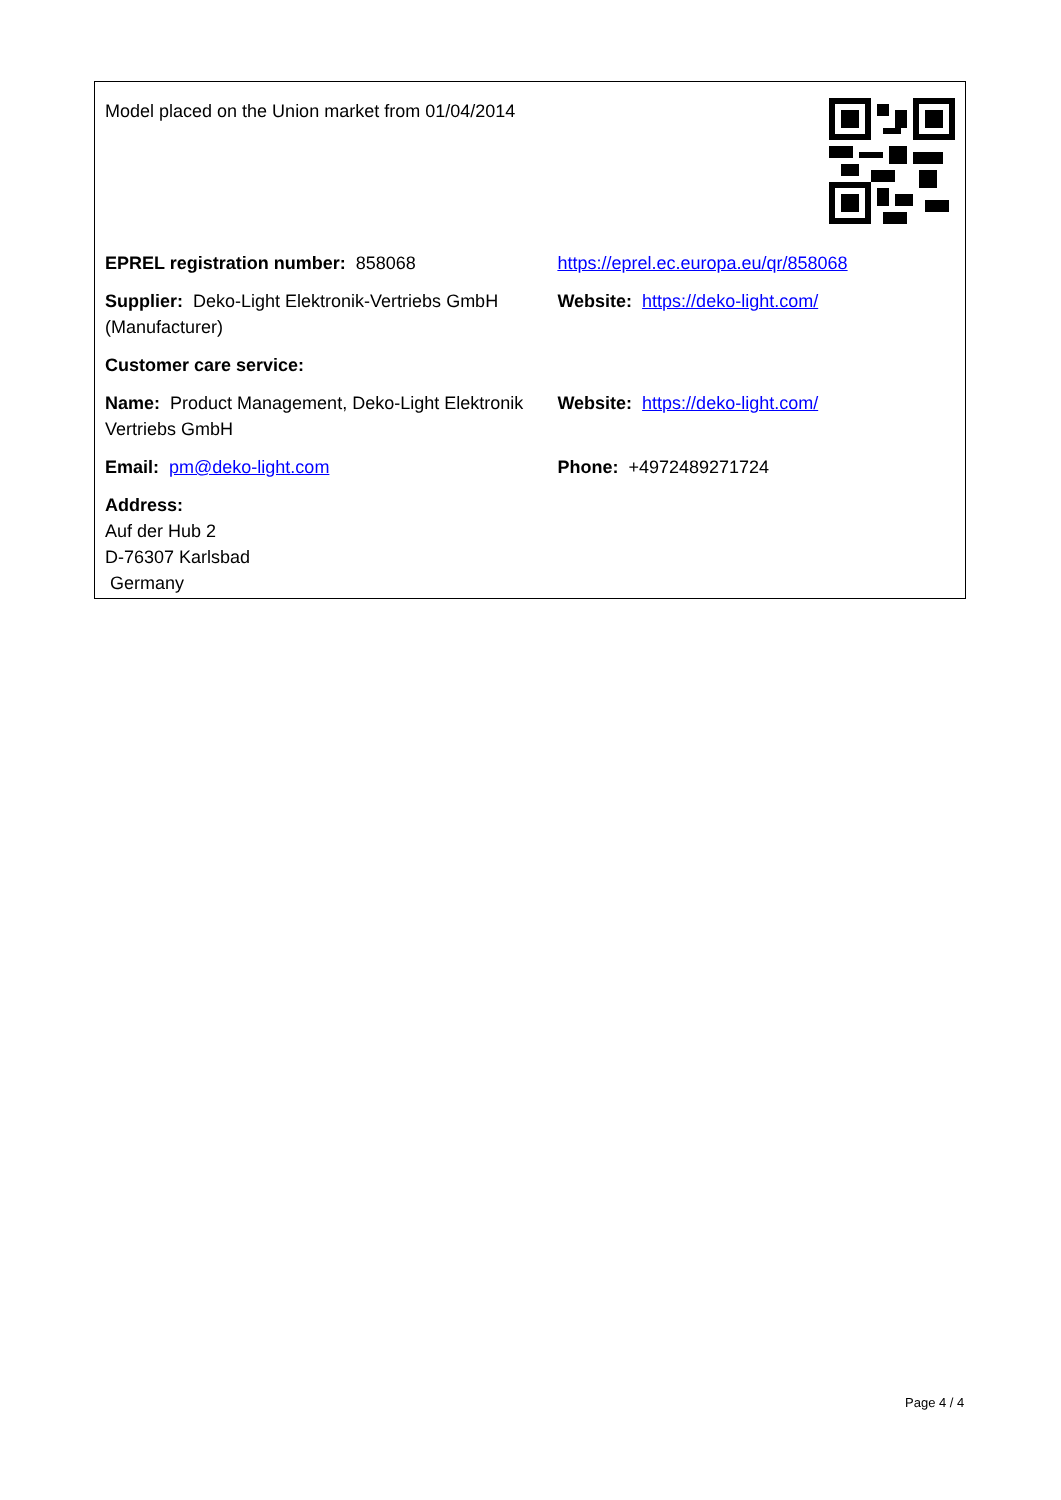| Model placed on the Union market from 01/04/2014 | |
| EPREL registration number: 858068 | https://eprel.ec.europa.eu/qr/858068 |
| Supplier: Deko-Light Elektronik-Vertriebs GmbH (Manufacturer) | Website: https://deko-light.com/ |
| Customer care service: | |
| Name: Product Management, Deko-Light Elektronik Vertriebs GmbH | Website: https://deko-light.com/ |
| Email: pm@deko-light.com | Phone: +4972489271724 |
| Address: Auf der Hub 2 D-76307 Karlsbad Germany | |
Page 4 / 4